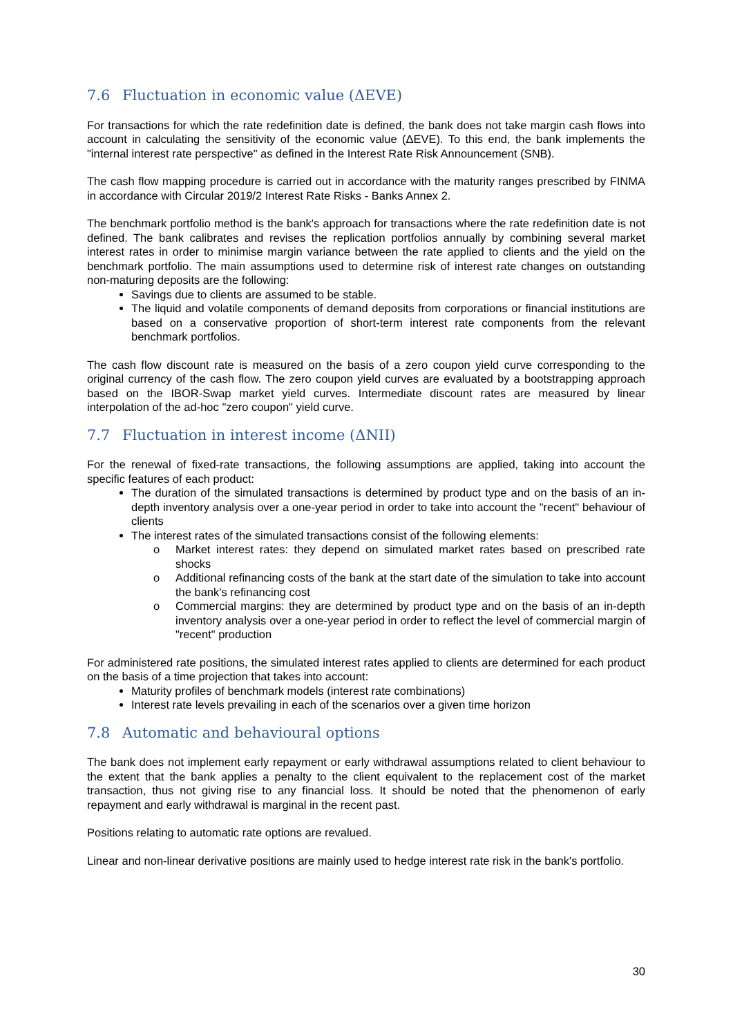7.6 Fluctuation in economic value (ΔEVE)
For transactions for which the rate redefinition date is defined, the bank does not take margin cash flows into account in calculating the sensitivity of the economic value (ΔEVE). To this end, the bank implements the "internal interest rate perspective" as defined in the Interest Rate Risk Announcement (SNB).
The cash flow mapping procedure is carried out in accordance with the maturity ranges prescribed by FINMA in accordance with Circular 2019/2 Interest Rate Risks - Banks Annex 2.
The benchmark portfolio method is the bank's approach for transactions where the rate redefinition date is not defined. The bank calibrates and revises the replication portfolios annually by combining several market interest rates in order to minimise margin variance between the rate applied to clients and the yield on the benchmark portfolio. The main assumptions used to determine risk of interest rate changes on outstanding non-maturing deposits are the following:
Savings due to clients are assumed to be stable.
The liquid and volatile components of demand deposits from corporations or financial institutions are based on a conservative proportion of short-term interest rate components from the relevant benchmark portfolios.
The cash flow discount rate is measured on the basis of a zero coupon yield curve corresponding to the original currency of the cash flow. The zero coupon yield curves are evaluated by a bootstrapping approach based on the IBOR-Swap market yield curves. Intermediate discount rates are measured by linear interpolation of the ad-hoc "zero coupon" yield curve.
7.7 Fluctuation in interest income (ΔNII)
For the renewal of fixed-rate transactions, the following assumptions are applied, taking into account the specific features of each product:
The duration of the simulated transactions is determined by product type and on the basis of an in-depth inventory analysis over a one-year period in order to take into account the "recent" behaviour of clients
The interest rates of the simulated transactions consist of the following elements:
o Market interest rates: they depend on simulated market rates based on prescribed rate shocks
o Additional refinancing costs of the bank at the start date of the simulation to take into account the bank's refinancing cost
o Commercial margins: they are determined by product type and on the basis of an in-depth inventory analysis over a one-year period in order to reflect the level of commercial margin of "recent" production
For administered rate positions, the simulated interest rates applied to clients are determined for each product on the basis of a time projection that takes into account:
Maturity profiles of benchmark models (interest rate combinations)
Interest rate levels prevailing in each of the scenarios over a given time horizon
7.8 Automatic and behavioural options
The bank does not implement early repayment or early withdrawal assumptions related to client behaviour to the extent that the bank applies a penalty to the client equivalent to the replacement cost of the market transaction, thus not giving rise to any financial loss. It should be noted that the phenomenon of early repayment and early withdrawal is marginal in the recent past.
Positions relating to automatic rate options are revalued.
Linear and non-linear derivative positions are mainly used to hedge interest rate risk in the bank's portfolio.
30